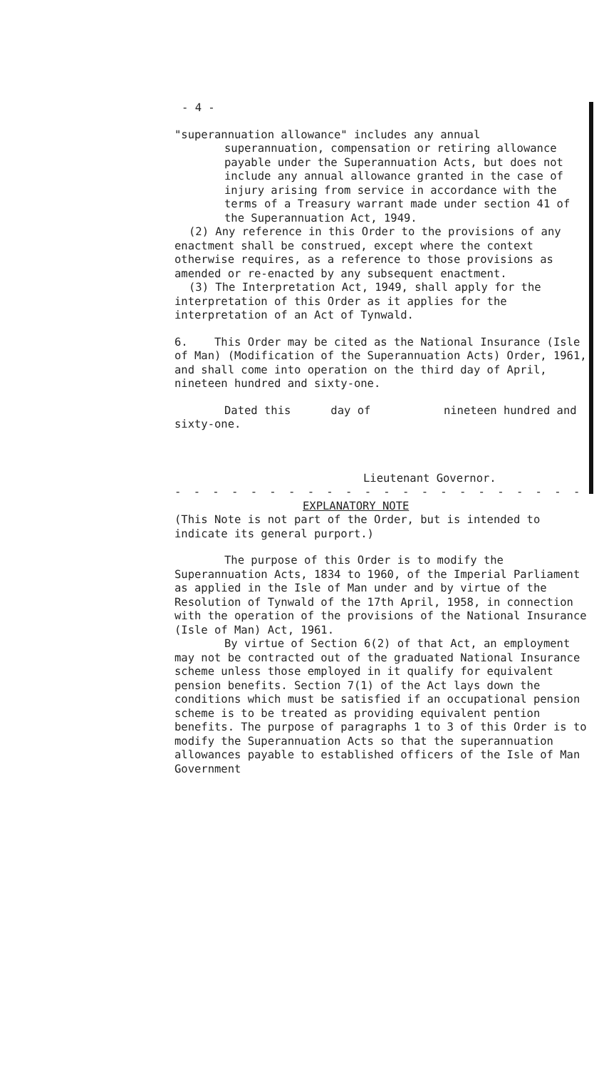- 4 -
"superannuation allowance" includes any annual
superannuation, compensation or retiring allowance payable under the Superannuation Acts, but does not include any annual allowance granted in the case of injury arising from service in accordance with the terms of a Treasury warrant made under section 41 of the Superannuation Act, 1949.
(2) Any reference in this Order to the provisions of any enactment shall be construed, except where the context otherwise requires, as a reference to those provisions as amended or re-enacted by any subsequent enactment.
(3) The Interpretation Act, 1949, shall apply for the interpretation of this Order as it applies for the interpretation of an Act of Tynwald.
6. This Order may be cited as the National Insurance (Isle of Man) (Modification of the Superannuation Acts) Order, 1961, and shall come into operation on the third day of April, nineteen hundred and sixty-one.
Dated this day of nineteen hundred and sixty-one.
Lieutenant Governor.
- - - - - - - - - - - - - - - - - - - - - - - - - -
EXPLANATORY NOTE
(This Note is not part of the Order, but is intended to indicate its general purport.)
The purpose of this Order is to modify the Superannuation Acts, 1834 to 1960, of the Imperial Parliament as applied in the Isle of Man under and by virtue of the Resolution of Tynwald of the 17th April, 1958, in connection with the operation of the provisions of the National Insurance (Isle of Man) Act, 1961.
By virtue of Section 6(2) of that Act, an employment may not be contracted out of the graduated National Insurance scheme unless those employed in it qualify for equivalent pension benefits. Section 7(1) of the Act lays down the conditions which must be satisfied if an occupational pension scheme is to be treated as providing equivalent pention benefits. The purpose of paragraphs 1 to 3 of this Order is to modify the Superannuation Acts so that the superannuation allowances payable to established officers of the Isle of Man Government